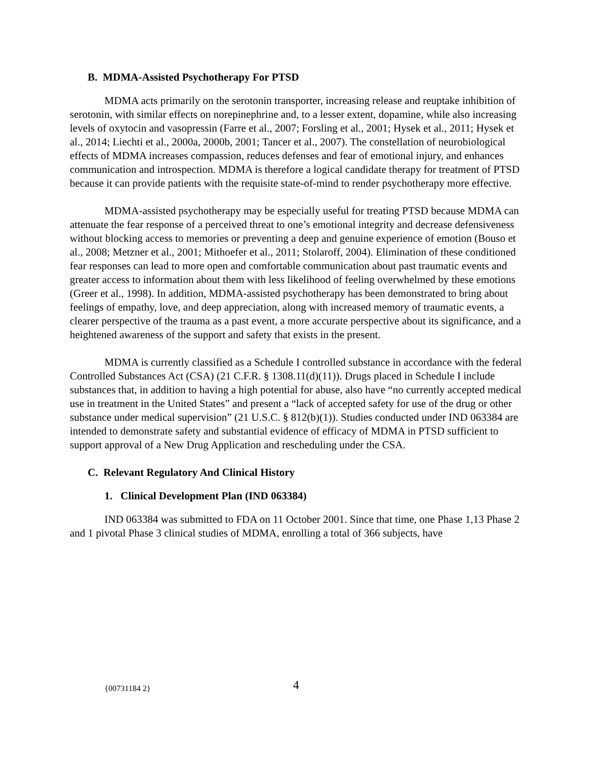B. MDMA-Assisted Psychotherapy For PTSD
MDMA acts primarily on the serotonin transporter, increasing release and reuptake inhibition of serotonin, with similar effects on norepinephrine and, to a lesser extent, dopamine, while also increasing levels of oxytocin and vasopressin (Farre et al., 2007; Forsling et al., 2001; Hysek et al., 2011; Hysek et al., 2014; Liechti et al., 2000a, 2000b, 2001; Tancer et al., 2007). The constellation of neurobiological effects of MDMA increases compassion, reduces defenses and fear of emotional injury, and enhances communication and introspection. MDMA is therefore a logical candidate therapy for treatment of PTSD because it can provide patients with the requisite state-of-mind to render psychotherapy more effective.
MDMA-assisted psychotherapy may be especially useful for treating PTSD because MDMA can attenuate the fear response of a perceived threat to one’s emotional integrity and decrease defensiveness without blocking access to memories or preventing a deep and genuine experience of emotion (Bouso et al., 2008; Metzner et al., 2001; Mithoefer et al., 2011; Stolaroff, 2004). Elimination of these conditioned fear responses can lead to more open and comfortable communication about past traumatic events and greater access to information about them with less likelihood of feeling overwhelmed by these emotions (Greer et al., 1998). In addition, MDMA-assisted psychotherapy has been demonstrated to bring about feelings of empathy, love, and deep appreciation, along with increased memory of traumatic events, a clearer perspective of the trauma as a past event, a more accurate perspective about its significance, and a heightened awareness of the support and safety that exists in the present.
MDMA is currently classified as a Schedule I controlled substance in accordance with the federal Controlled Substances Act (CSA) (21 C.F.R. § 1308.11(d)(11)). Drugs placed in Schedule I include substances that, in addition to having a high potential for abuse, also have “no currently accepted medical use in treatment in the United States” and present a “lack of accepted safety for use of the drug or other substance under medical supervision” (21 U.S.C. § 812(b)(1)). Studies conducted under IND 063384 are intended to demonstrate safety and substantial evidence of efficacy of MDMA in PTSD sufficient to support approval of a New Drug Application and rescheduling under the CSA.
C. Relevant Regulatory And Clinical History
1. Clinical Development Plan (IND 063384)
IND 063384 was submitted to FDA on 11 October 2001. Since that time, one Phase 1,13 Phase 2 and 1 pivotal Phase 3 clinical studies of MDMA, enrolling a total of 366 subjects, have
{00731184 2} 4